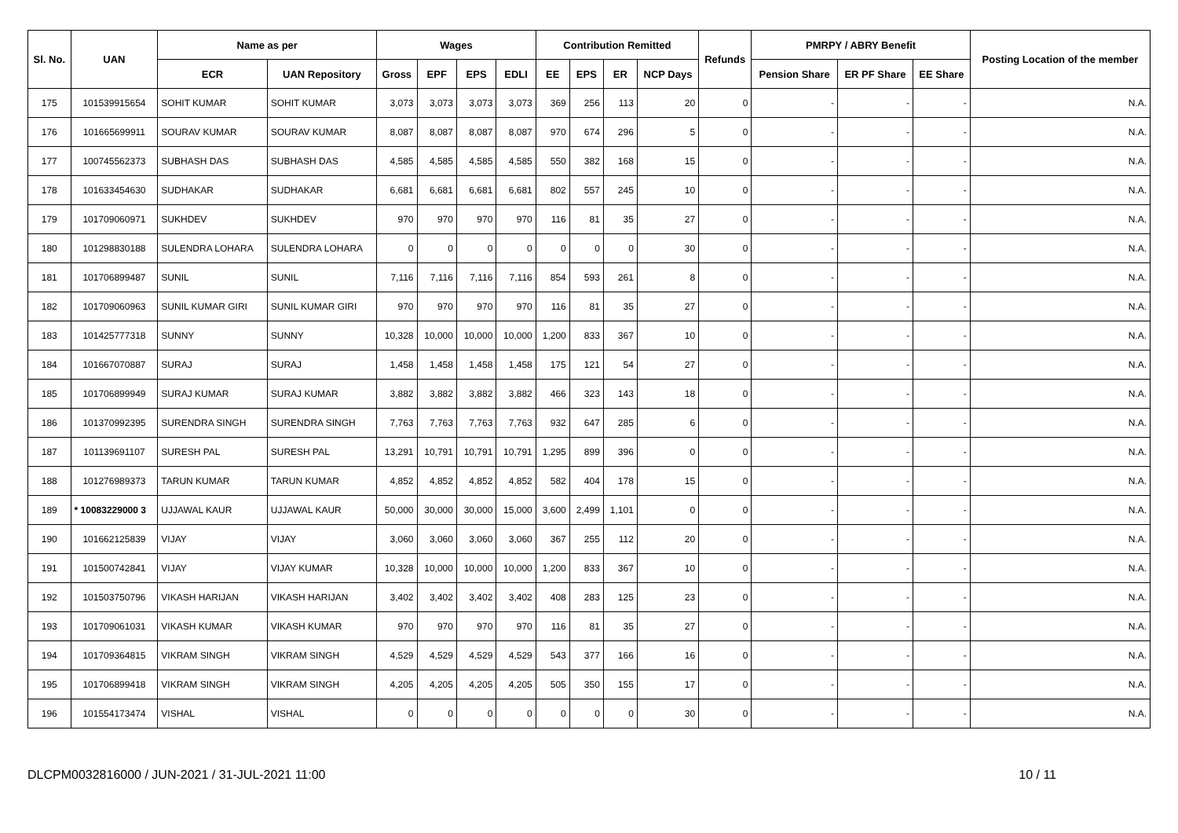| Sl. No. | UAN | Name as per | | Wages | | | | Contribution Remitted | | | | Refunds | PMRPY / ABRY Benefit | | | Posting Location of the member |
| --- | --- | --- | --- | --- | --- | --- | --- | --- | --- | --- | --- | --- | --- | --- | --- | --- |
| | | ECR | UAN Repository | Gross | EPF | EPS | EDLI | EE | EPS | ER | NCP Days | | Pension Share | ER PF Share | EE Share | |
| 175 | 101539915654 | SOHIT KUMAR | SOHIT KUMAR | 3,073 | 3,073 | 3,073 | 3,073 | 369 | 256 | 113 | 20 | 0 | - | - | - | N.A. |
| 176 | 101665699911 | SOURAV KUMAR | SOURAV KUMAR | 8,087 | 8,087 | 8,087 | 8,087 | 970 | 674 | 296 | 5 | 0 | - | - | - | N.A. |
| 177 | 100745562373 | SUBHASH DAS | SUBHASH DAS | 4,585 | 4,585 | 4,585 | 4,585 | 550 | 382 | 168 | 15 | 0 | - | - | - | N.A. |
| 178 | 101633454630 | SUDHAKAR | SUDHAKAR | 6,681 | 6,681 | 6,681 | 6,681 | 802 | 557 | 245 | 10 | 0 | - | - | - | N.A. |
| 179 | 101709060971 | SUKHDEV | SUKHDEV | 970 | 970 | 970 | 970 | 116 | 81 | 35 | 27 | 0 | - | - | - | N.A. |
| 180 | 101298830188 | SULENDRA LOHARA | SULENDRA LOHARA | 0 | 0 | 0 | 0 | 0 | 0 | 0 | 30 | 0 | - | - | - | N.A. |
| 181 | 101706899487 | SUNIL | SUNIL | 7,116 | 7,116 | 7,116 | 7,116 | 854 | 593 | 261 | 8 | 0 | - | - | - | N.A. |
| 182 | 101709060963 | SUNIL KUMAR GIRI | SUNIL KUMAR GIRI | 970 | 970 | 970 | 970 | 116 | 81 | 35 | 27 | 0 | - | - | - | N.A. |
| 183 | 101425777318 | SUNNY | SUNNY | 10,328 | 10,000 | 10,000 | 10,000 | 1,200 | 833 | 367 | 10 | 0 | - | - | - | N.A. |
| 184 | 101667070887 | SURAJ | SURAJ | 1,458 | 1,458 | 1,458 | 1,458 | 175 | 121 | 54 | 27 | 0 | - | - | - | N.A. |
| 185 | 101706899949 | SURAJ KUMAR | SURAJ KUMAR | 3,882 | 3,882 | 3,882 | 3,882 | 466 | 323 | 143 | 18 | 0 | - | - | - | N.A. |
| 186 | 101370992395 | SURENDRA SINGH | SURENDRA SINGH | 7,763 | 7,763 | 7,763 | 7,763 | 932 | 647 | 285 | 6 | 0 | - | - | - | N.A. |
| 187 | 101139691107 | SURESH PAL | SURESH PAL | 13,291 | 10,791 | 10,791 | 10,791 | 1,295 | 899 | 396 | 0 | 0 | - | - | - | N.A. |
| 188 | 101276989373 | TARUN KUMAR | TARUN KUMAR | 4,852 | 4,852 | 4,852 | 4,852 | 582 | 404 | 178 | 15 | 0 | - | - | - | N.A. |
| 189 | * 10083229000 3 | UJJAWAL KAUR | UJJAWAL KAUR | 50,000 | 30,000 | 30,000 | 15,000 | 3,600 | 2,499 | 1,101 | 0 | 0 | - | - | - | N.A. |
| 190 | 101662125839 | VIJAY | VIJAY | 3,060 | 3,060 | 3,060 | 3,060 | 367 | 255 | 112 | 20 | 0 | - | - | - | N.A. |
| 191 | 101500742841 | VIJAY | VIJAY KUMAR | 10,328 | 10,000 | 10,000 | 10,000 | 1,200 | 833 | 367 | 10 | 0 | - | - | - | N.A. |
| 192 | 101503750796 | VIKASH HARIJAN | VIKASH HARIJAN | 3,402 | 3,402 | 3,402 | 3,402 | 408 | 283 | 125 | 23 | 0 | - | - | - | N.A. |
| 193 | 101709061031 | VIKASH KUMAR | VIKASH KUMAR | 970 | 970 | 970 | 970 | 116 | 81 | 35 | 27 | 0 | - | - | - | N.A. |
| 194 | 101709364815 | VIKRAM SINGH | VIKRAM SINGH | 4,529 | 4,529 | 4,529 | 4,529 | 543 | 377 | 166 | 16 | 0 | - | - | - | N.A. |
| 195 | 101706899418 | VIKRAM SINGH | VIKRAM SINGH | 4,205 | 4,205 | 4,205 | 4,205 | 505 | 350 | 155 | 17 | 0 | - | - | - | N.A. |
| 196 | 101554173474 | VISHAL | VISHAL | 0 | 0 | 0 | 0 | 0 | 0 | 0 | 30 | 0 | - | - | - | N.A. |
DLCPM0032816000 / JUN-2021 / 31-JUL-2021 11:00 10 / 11